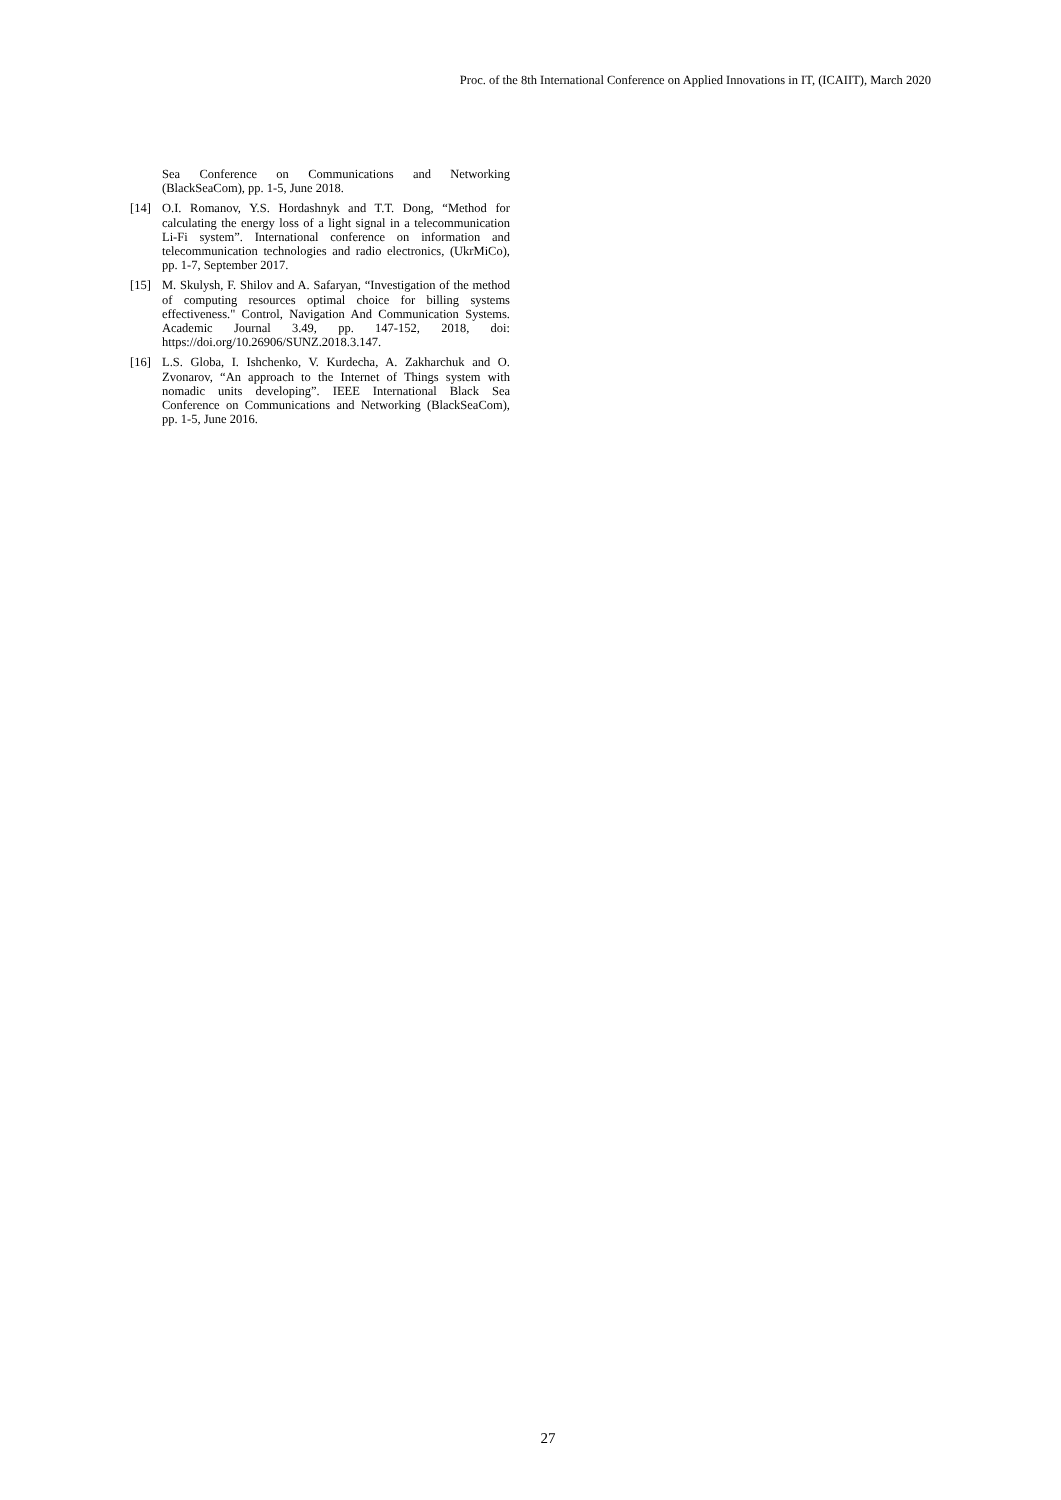Proc. of the 8th International Conference on Applied Innovations in IT, (ICAIIT), March 2020
Sea Conference on Communications and Networking (BlackSeaCom), pp. 1-5, June 2018.
[14] O.I. Romanov, Y.S. Hordashnyk and T.T. Dong, “Method for calculating the energy loss of a light signal in a telecommunication Li-Fi system”. International conference on information and telecommunication technologies and radio electronics, (UkrMiCo), pp. 1-7, September 2017.
[15] M. Skulysh, F. Shilov and A. Safaryan, “Investigation of the method of computing resources optimal choice for billing systems effectiveness." Control, Navigation And Communication Systems. Academic Journal 3.49, pp. 147-152, 2018, doi: https://doi.org/10.26906/SUNZ.2018.3.147.
[16] L.S. Globa, I. Ishchenko, V. Kurdecha, A. Zakharchuk and O. Zvonarov, “An approach to the Internet of Things system with nomadic units developing”. IEEE International Black Sea Conference on Communications and Networking (BlackSeaCom), pp. 1-5, June 2016.
27